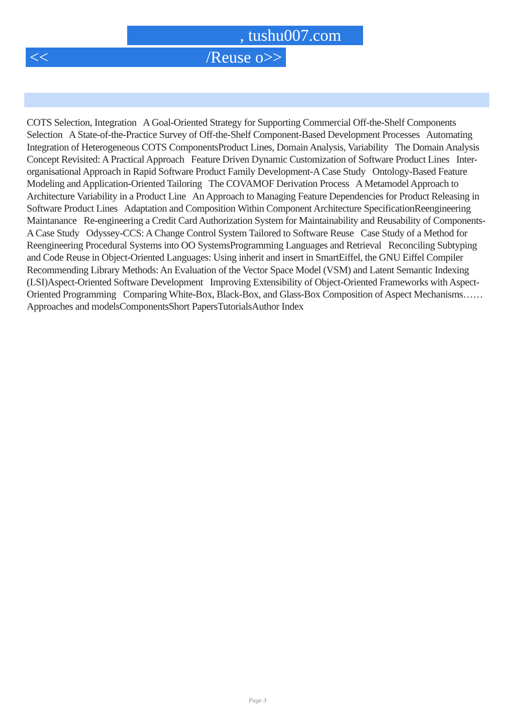, tushu007.com
<< /Reuse o>>
COTS Selection, Integration A Goal-Oriented Strategy for Supporting Commercial Off-the-Shelf Components Selection A State-of-the-Practice Survey of Off-the-Shelf Component-Based Development Processes Automating Integration of Heterogeneous COTS ComponentsProduct Lines, Domain Analysis, Variability The Domain Analysis Concept Revisited: A Practical Approach Feature Driven Dynamic Customization of Software Product Lines Inter-organisational Approach in Rapid Software Product Family Development-A Case Study Ontology-Based Feature Modeling and Application-Oriented Tailoring The COVAMOF Derivation Process A Metamodel Approach to Architecture Variability in a Product Line An Approach to Managing Feature Dependencies for Product Releasing in Software Product Lines Adaptation and Composition Within Component Architecture SpecificationReengineering Maintanance Re-engineering a Credit Card Authorization System for Maintainability and Reusability of Components-A Case Study Odyssey-CCS: A Change Control System Tailored to Software Reuse Case Study of a Method for Reengineering Procedural Systems into OO SystemsProgramming Languages and Retrieval Reconciling Subtyping and Code Reuse in Object-Oriented Languages: Using inherit and insert in SmartEiffel, the GNU Eiffel Compiler Recommending Library Methods: An Evaluation of the Vector Space Model (VSM) and Latent Semantic Indexing (LSI)Aspect-Oriented Software Development Improving Extensibility of Object-Oriented Frameworks with Aspect-Oriented Programming Comparing White-Box, Black-Box, and Glass-Box Composition of Aspect Mechanisms……Approaches and modelsComponentsShort PapersTutorialsAuthor Index
Page 3